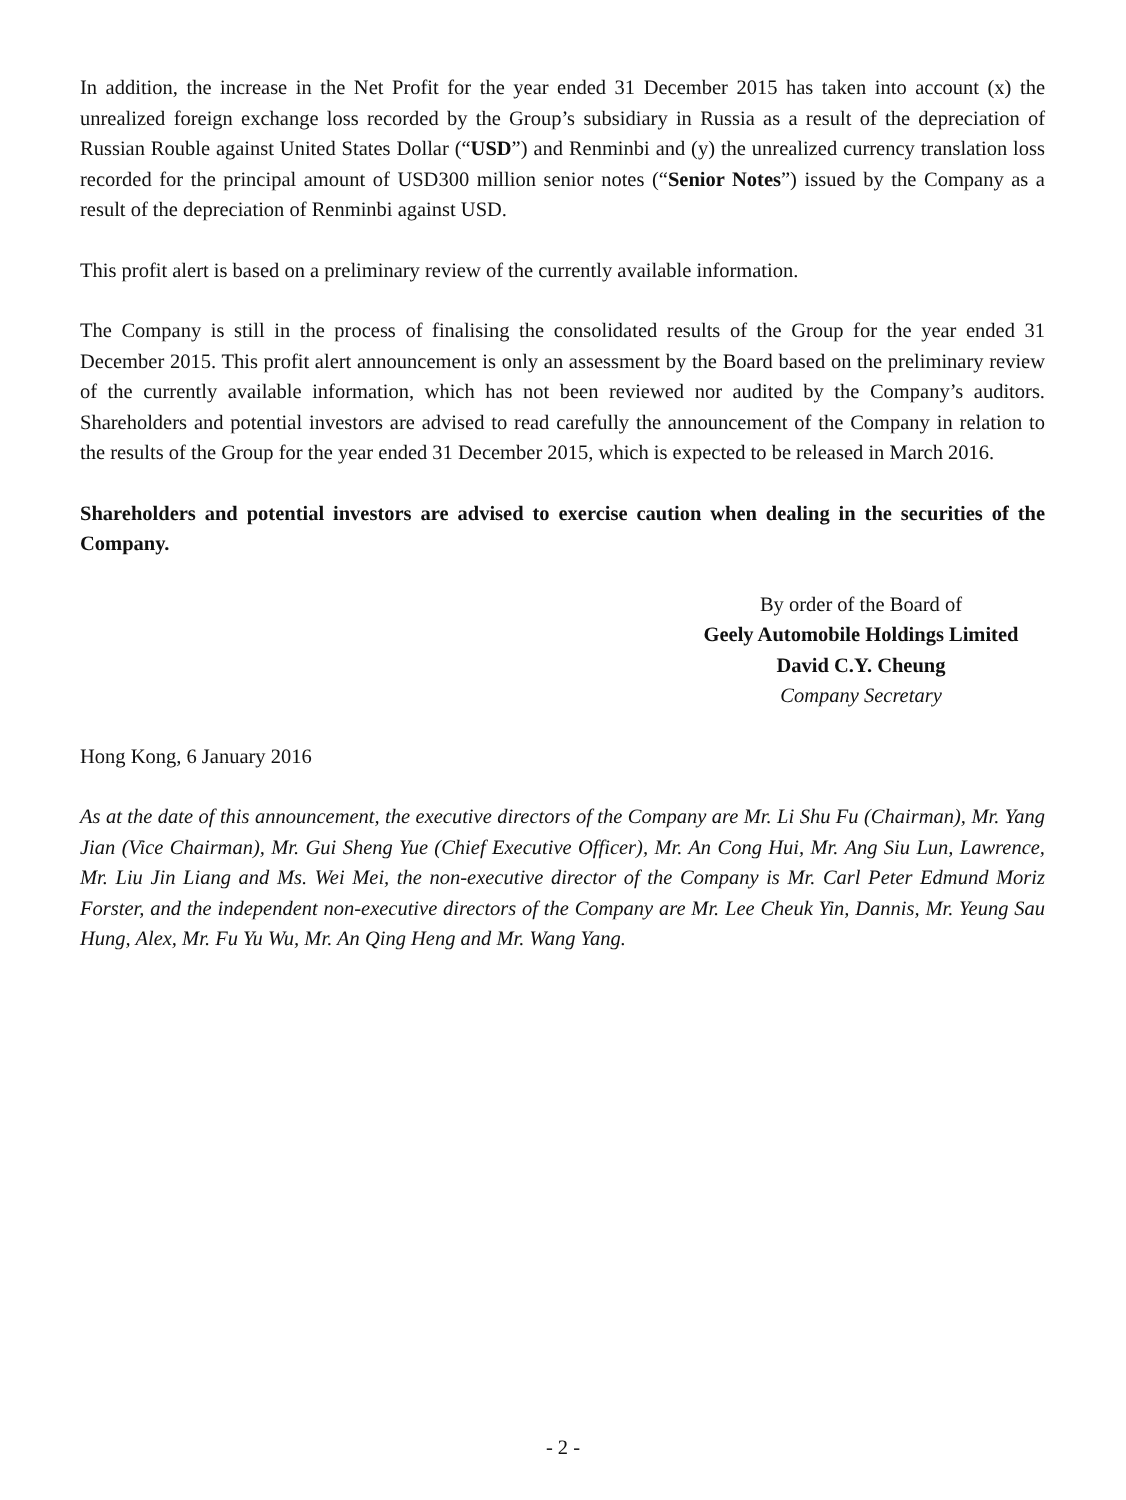In addition, the increase in the Net Profit for the year ended 31 December 2015 has taken into account (x) the unrealized foreign exchange loss recorded by the Group’s subsidiary in Russia as a result of the depreciation of Russian Rouble against United States Dollar (“USD”) and Renminbi and (y) the unrealized currency translation loss recorded for the principal amount of USD300 million senior notes (“Senior Notes”) issued by the Company as a result of the depreciation of Renminbi against USD.
This profit alert is based on a preliminary review of the currently available information.
The Company is still in the process of finalising the consolidated results of the Group for the year ended 31 December 2015. This profit alert announcement is only an assessment by the Board based on the preliminary review of the currently available information, which has not been reviewed nor audited by the Company’s auditors. Shareholders and potential investors are advised to read carefully the announcement of the Company in relation to the results of the Group for the year ended 31 December 2015, which is expected to be released in March 2016.
Shareholders and potential investors are advised to exercise caution when dealing in the securities of the Company.
By order of the Board of
Geely Automobile Holdings Limited
David C.Y. Cheung
Company Secretary
Hong Kong, 6 January 2016
As at the date of this announcement, the executive directors of the Company are Mr. Li Shu Fu (Chairman), Mr. Yang Jian (Vice Chairman), Mr. Gui Sheng Yue (Chief Executive Officer), Mr. An Cong Hui, Mr. Ang Siu Lun, Lawrence, Mr. Liu Jin Liang and Ms. Wei Mei, the non-executive director of the Company is Mr. Carl Peter Edmund Moriz Forster, and the independent non-executive directors of the Company are Mr. Lee Cheuk Yin, Dannis, Mr. Yeung Sau Hung, Alex, Mr. Fu Yu Wu, Mr. An Qing Heng and Mr. Wang Yang.
- 2 -